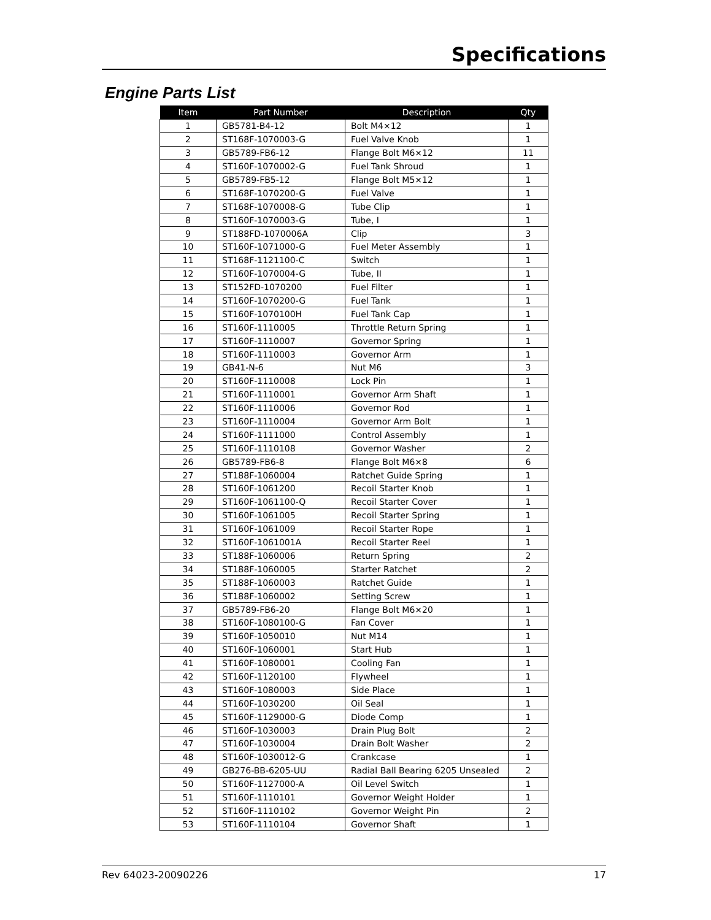Specifications
Engine Parts List
| Item | Part Number | Description | Qty |
| --- | --- | --- | --- |
| 1 | GB5781-B4-12 | Bolt M4×12 | 1 |
| 2 | ST168F-1070003-G | Fuel Valve Knob | 1 |
| 3 | GB5789-FB6-12 | Flange Bolt M6×12 | 11 |
| 4 | ST160F-1070002-G | Fuel Tank Shroud | 1 |
| 5 | GB5789-FB5-12 | Flange Bolt M5×12 | 1 |
| 6 | ST168F-1070200-G | Fuel Valve | 1 |
| 7 | ST168F-1070008-G | Tube Clip | 1 |
| 8 | ST160F-1070003-G | Tube, I | 1 |
| 9 | ST188FD-1070006A | Clip | 3 |
| 10 | ST160F-1071000-G | Fuel Meter Assembly | 1 |
| 11 | ST168F-1121100-C | Switch | 1 |
| 12 | ST160F-1070004-G | Tube, II | 1 |
| 13 | ST152FD-1070200 | Fuel Filter | 1 |
| 14 | ST160F-1070200-G | Fuel Tank | 1 |
| 15 | ST160F-1070100H | Fuel Tank Cap | 1 |
| 16 | ST160F-1110005 | Throttle Return Spring | 1 |
| 17 | ST160F-1110007 | Governor Spring | 1 |
| 18 | ST160F-1110003 | Governor Arm | 1 |
| 19 | GB41-N-6 | Nut M6 | 3 |
| 20 | ST160F-1110008 | Lock Pin | 1 |
| 21 | ST160F-1110001 | Governor Arm Shaft | 1 |
| 22 | ST160F-1110006 | Governor Rod | 1 |
| 23 | ST160F-1110004 | Governor Arm Bolt | 1 |
| 24 | ST160F-1111000 | Control Assembly | 1 |
| 25 | ST160F-1110108 | Governor Washer | 2 |
| 26 | GB5789-FB6-8 | Flange Bolt M6×8 | 6 |
| 27 | ST188F-1060004 | Ratchet Guide Spring | 1 |
| 28 | ST160F-1061200 | Recoil Starter Knob | 1 |
| 29 | ST160F-1061100-Q | Recoil Starter Cover | 1 |
| 30 | ST160F-1061005 | Recoil Starter Spring | 1 |
| 31 | ST160F-1061009 | Recoil Starter Rope | 1 |
| 32 | ST160F-1061001A | Recoil Starter Reel | 1 |
| 33 | ST188F-1060006 | Return Spring | 2 |
| 34 | ST188F-1060005 | Starter Ratchet | 2 |
| 35 | ST188F-1060003 | Ratchet Guide | 1 |
| 36 | ST188F-1060002 | Setting Screw | 1 |
| 37 | GB5789-FB6-20 | Flange Bolt M6×20 | 1 |
| 38 | ST160F-1080100-G | Fan Cover | 1 |
| 39 | ST160F-1050010 | Nut M14 | 1 |
| 40 | ST160F-1060001 | Start Hub | 1 |
| 41 | ST160F-1080001 | Cooling Fan | 1 |
| 42 | ST160F-1120100 | Flywheel | 1 |
| 43 | ST160F-1080003 | Side Place | 1 |
| 44 | ST160F-1030200 | Oil Seal | 1 |
| 45 | ST160F-1129000-G | Diode Comp | 1 |
| 46 | ST160F-1030003 | Drain Plug Bolt | 2 |
| 47 | ST160F-1030004 | Drain Bolt Washer | 2 |
| 48 | ST160F-1030012-G | Crankcase | 1 |
| 49 | GB276-BB-6205-UU | Radial Ball Bearing 6205 Unsealed | 2 |
| 50 | ST160F-1127000-A | Oil Level Switch | 1 |
| 51 | ST160F-1110101 | Governor Weight Holder | 1 |
| 52 | ST160F-1110102 | Governor Weight Pin | 2 |
| 53 | ST160F-1110104 | Governor Shaft | 1 |
Rev 64023-20090226 17